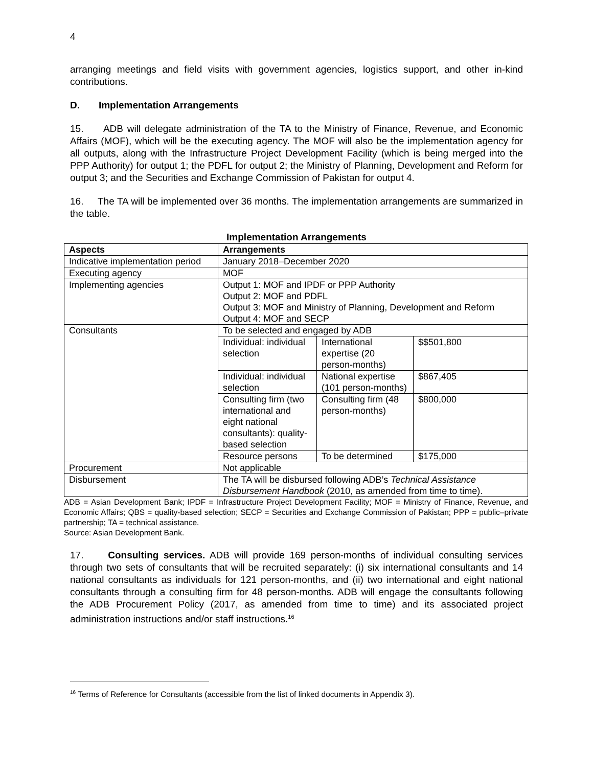4
arranging meetings and field visits with government agencies, logistics support, and other in-kind contributions.
D. Implementation Arrangements
15. ADB will delegate administration of the TA to the Ministry of Finance, Revenue, and Economic Affairs (MOF), which will be the executing agency. The MOF will also be the implementation agency for all outputs, along with the Infrastructure Project Development Facility (which is being merged into the PPP Authority) for output 1; the PDFL for output 2; the Ministry of Planning, Development and Reform for output 3; and the Securities and Exchange Commission of Pakistan for output 4.
16. The TA will be implemented over 36 months. The implementation arrangements are summarized in the table.
Implementation Arrangements
| Aspects | Arrangements | | |
| --- | --- | --- | --- |
| Indicative implementation period | January 2018–December 2020 | | |
| Executing agency | MOF | | |
| Implementing agencies | Output 1: MOF and IPDF or PPP Authority Output 2: MOF and PDFL Output 3: MOF and Ministry of Planning, Development and Reform Output 4: MOF and SECP | | |
| Consultants | To be selected and engaged by ADB | | |
| | Individual: individual selection | International expertise (20 person-months) | $$501,800 |
| | Individual: individual selection | National expertise (101 person-months) | $867,405 |
| | Consulting firm (two international and eight national consultants): quality-based selection | Consulting firm (48 person-months) | $800,000 |
| | Resource persons | To be determined | $175,000 |
| Procurement | Not applicable | | |
| Disbursement | The TA will be disbursed following ADB’s Technical Assistance Disbursement Handbook (2010, as amended from time to time). | | |
ADB = Asian Development Bank; IPDF = Infrastructure Project Development Facility; MOF = Ministry of Finance, Revenue, and Economic Affairs; QBS = quality-based selection; SECP = Securities and Exchange Commission of Pakistan; PPP = public–private partnership; TA = technical assistance.
Source: Asian Development Bank.
17. Consulting services. ADB will provide 169 person-months of individual consulting services through two sets of consultants that will be recruited separately: (i) six international consultants and 14 national consultants as individuals for 121 person-months, and (ii) two international and eight national consultants through a consulting firm for 48 person-months. ADB will engage the consultants following the ADB Procurement Policy (2017, as amended from time to time) and its associated project administration instructions and/or staff instructions.<sup>16</sup>
<sup>16</sup> Terms of Reference for Consultants (accessible from the list of linked documents in Appendix 3).